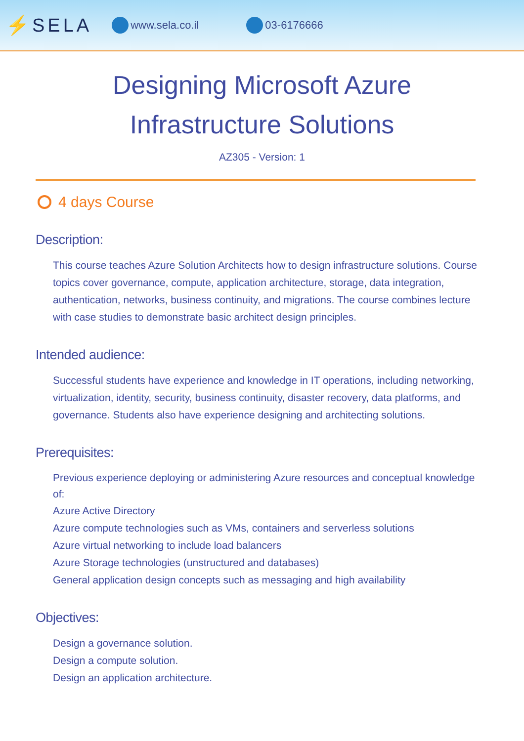⚡SELA www.sela.co.il 03-6176666
Designing Microsoft Azure
Infrastructure Solutions
AZ305 - Version: 1
4 days Course
Description:
This course teaches Azure Solution Architects how to design infrastructure solutions. Course topics cover governance, compute, application architecture, storage, data integration, authentication, networks, business continuity, and migrations. The course combines lecture with case studies to demonstrate basic architect design principles.
Intended audience:
Successful students have experience and knowledge in IT operations, including networking, virtualization, identity, security, business continuity, disaster recovery, data platforms, and governance. Students also have experience designing and architecting solutions.
Prerequisites:
Previous experience deploying or administering Azure resources and conceptual knowledge of:
Azure Active Directory
Azure compute technologies such as VMs, containers and serverless solutions
Azure virtual networking to include load balancers
Azure Storage technologies (unstructured and databases)
General application design concepts such as messaging and high availability
Objectives:
Design a governance solution.
Design a compute solution.
Design an application architecture.